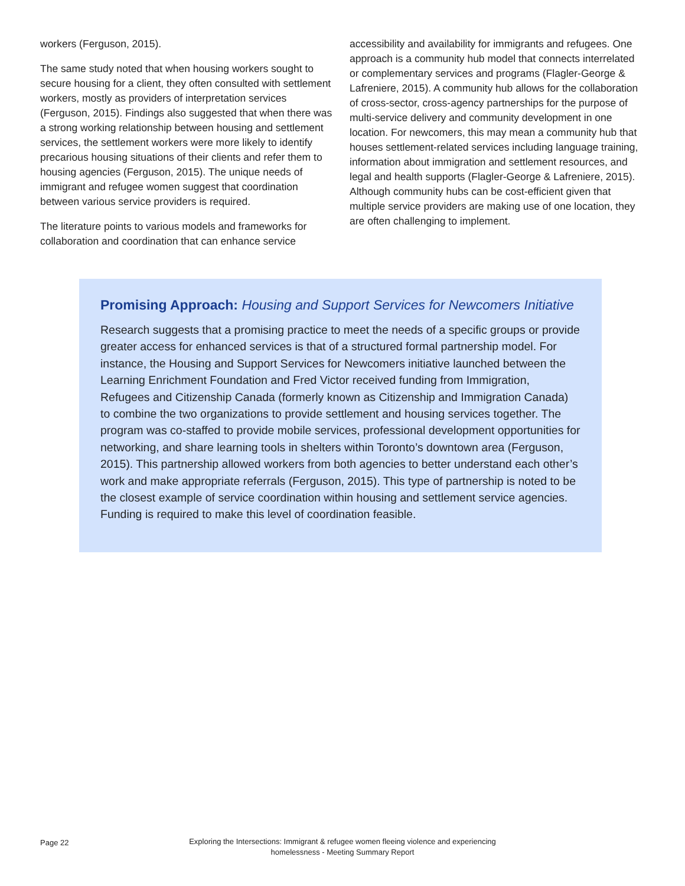workers (Ferguson, 2015).
The same study noted that when housing workers sought to secure housing for a client, they often consulted with settlement workers, mostly as providers of interpretation services (Ferguson, 2015). Findings also suggested that when there was a strong working relationship between housing and settlement services, the settlement workers were more likely to identify precarious housing situations of their clients and refer them to housing agencies (Ferguson, 2015). The unique needs of immigrant and refugee women suggest that coordination between various service providers is required.
The literature points to various models and frameworks for collaboration and coordination that can enhance service
accessibility and availability for immigrants and refugees. One approach is a community hub model that connects interrelated or complementary services and programs (Flagler-George & Lafreniere, 2015). A community hub allows for the collaboration of cross-sector, cross-agency partnerships for the purpose of multi-service delivery and community development in one location. For newcomers, this may mean a community hub that houses settlement-related services including language training, information about immigration and settlement resources, and legal and health supports (Flagler-George & Lafreniere, 2015). Although community hubs can be cost-efficient given that multiple service providers are making use of one location, they are often challenging to implement.
Promising Approach: Housing and Support Services for Newcomers Initiative
Research suggests that a promising practice to meet the needs of a specific groups or provide greater access for enhanced services is that of a structured formal partnership model. For instance, the Housing and Support Services for Newcomers initiative launched between the Learning Enrichment Foundation and Fred Victor received funding from Immigration, Refugees and Citizenship Canada (formerly known as Citizenship and Immigration Canada) to combine the two organizations to provide settlement and housing services together. The program was co-staffed to provide mobile services, professional development opportunities for networking, and share learning tools in shelters within Toronto’s downtown area (Ferguson, 2015). This partnership allowed workers from both agencies to better understand each other’s work and make appropriate referrals (Ferguson, 2015). This type of partnership is noted to be the closest example of service coordination within housing and settlement service agencies. Funding is required to make this level of coordination feasible.
Page 22
Exploring the Intersections: Immigrant & refugee women fleeing violence and experiencing homelessness - Meeting Summary Report